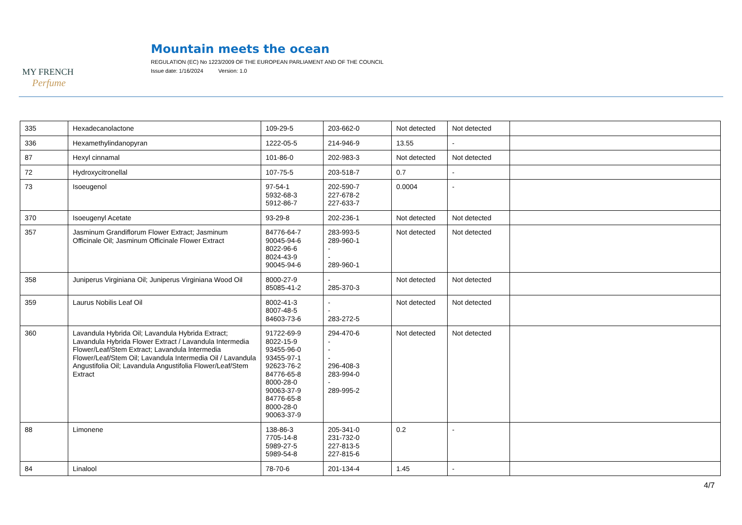MY FRENCH
Perfume
Mountain meets the ocean
REGULATION (EC) No 1223/2009 OF THE EUROPEAN PARLIAMENT AND OF THE COUNCIL
Issue date: 1/16/2024 Version: 1.0
| 335 | Hexadecanolactone | 109-29-5 | 203-662-0 | Not detected | Not detected | |
| 336 | Hexamethylindanopyran | 1222-05-5 | 214-946-9 | 13.55 | - | |
| 87 | Hexyl cinnamal | 101-86-0 | 202-983-3 | Not detected | Not detected | |
| 72 | Hydroxycitronellal | 107-75-5 | 203-518-7 | 0.7 | - | |
| 73 | Isoeugenol | 97-54-1 5932-68-3 5912-86-7 | 202-590-7 227-678-2 227-633-7 | 0.0004 | - | |
| 370 | Isoeugenyl Acetate | 93-29-8 | 202-236-1 | Not detected | Not detected | |
| 357 | Jasminum Grandiflorum Flower Extract; Jasminum Officinale Oil; Jasminum Officinale Flower Extract | 84776-64-7 90045-94-6 8022-96-6 8024-43-9 90045-94-6 | 283-993-5 289-960-1 - - 289-960-1 | Not detected | Not detected | |
| 358 | Juniperus Virginiana Oil; Juniperus Virginiana Wood Oil | 8000-27-9 85085-41-2 | - 285-370-3 | Not detected | Not detected | |
| 359 | Laurus Nobilis Leaf Oil | 8002-41-3 8007-48-5 84603-73-6 | - - 283-272-5 | Not detected | Not detected | |
| 360 | Lavandula Hybrida Oil; Lavandula Hybrida Extract; Lavandula Hybrida Flower Extract / Lavandula Intermedia Flower/Leaf/Stem Extract; Lavandula Intermedia Flower/Leaf/Stem Oil; Lavandula Intermedia Oil / Lavandula Angustifolia Oil; Lavandula Angustifolia Flower/Leaf/Stem Extract | 91722-69-9 8022-15-9 93455-96-0 93455-97-1 92623-76-2 84776-65-8 8000-28-0 90063-37-9 84776-65-8 8000-28-0 90063-37-9 | 294-470-6 - - - 296-408-3 283-994-0 - 289-995-2 | Not detected | Not detected | |
| 88 | Limonene | 138-86-3 7705-14-8 5989-27-5 5989-54-8 | 205-341-0 231-732-0 227-813-5 227-815-6 | 0.2 | - | |
| 84 | Linalool | 78-70-6 | 201-134-4 | 1.45 | - | |
4/7